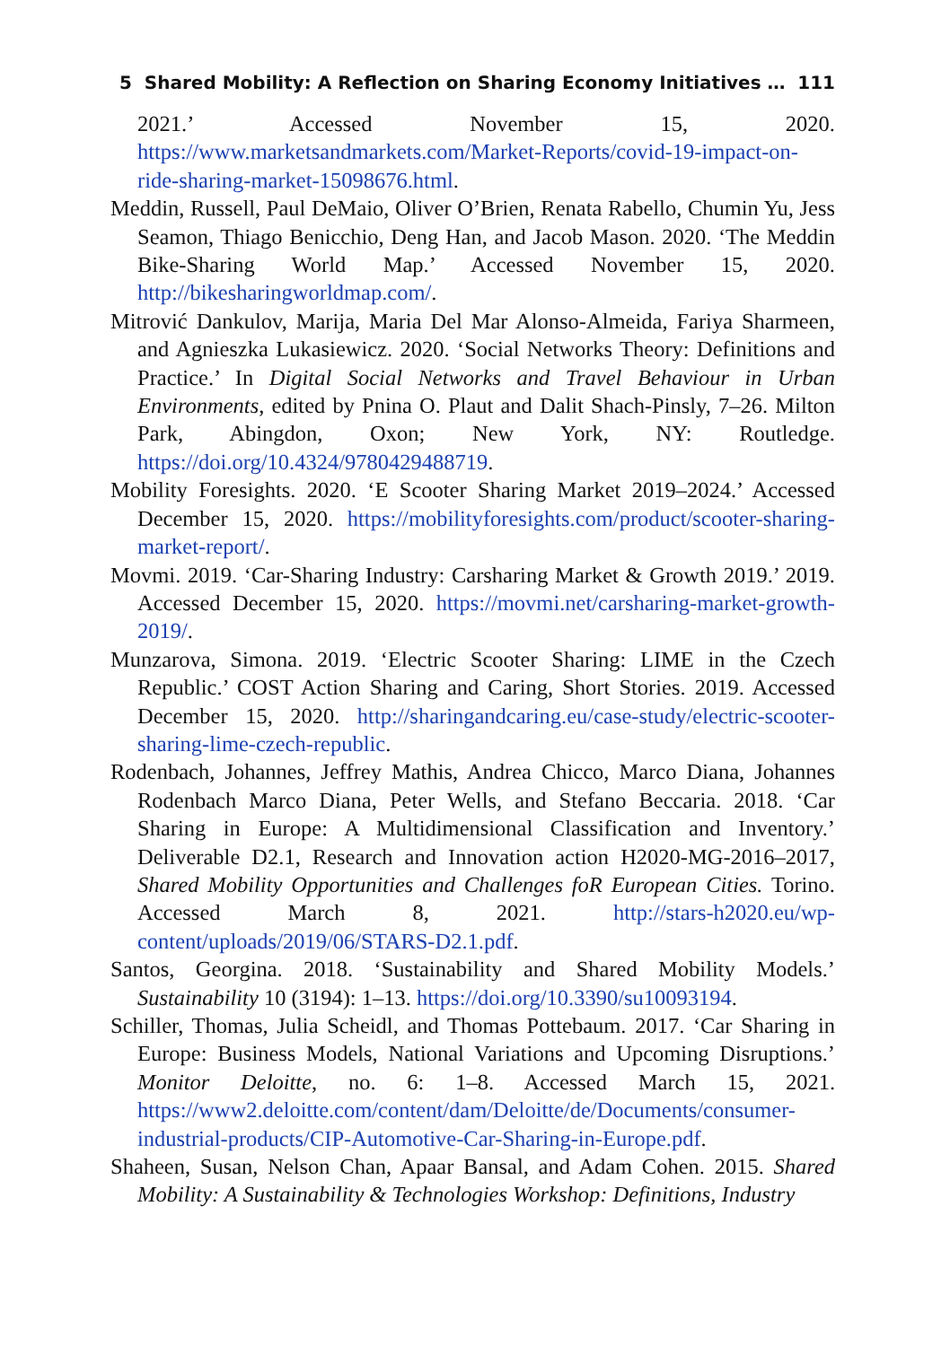5 Shared Mobility: A Reflection on Sharing Economy Initiatives … 111
2021.’ Accessed November 15, 2020. https://www.marketsandmarkets.com/Market-Reports/covid-19-impact-on-ride-sharing-market-15098676.html.
Meddin, Russell, Paul DeMaio, Oliver O’Brien, Renata Rabello, Chumin Yu, Jess Seamon, Thiago Benicchio, Deng Han, and Jacob Mason. 2020. ‘The Meddin Bike-Sharing World Map.’ Accessed November 15, 2020. http://bikesharingworldmap.com/.
Mitrović Dankulov, Marija, Maria Del Mar Alonso-Almeida, Fariya Sharmeen, and Agnieszka Lukasiewicz. 2020. ‘Social Networks Theory: Definitions and Practice.’ In Digital Social Networks and Travel Behaviour in Urban Environments, edited by Pnina O. Plaut and Dalit Shach-Pinsly, 7–26. Milton Park, Abingdon, Oxon; New York, NY: Routledge. https://doi.org/10.4324/9780429488719.
Mobility Foresights. 2020. ‘E Scooter Sharing Market 2019–2024.’ Accessed December 15, 2020. https://mobilityforesights.com/product/scooter-sharing-market-report/.
Movmi. 2019. ‘Car-Sharing Industry: Carsharing Market & Growth 2019.’ 2019. Accessed December 15, 2020. https://movmi.net/carsharing-market-growth-2019/.
Munzarova, Simona. 2019. ‘Electric Scooter Sharing: LIME in the Czech Republic.’ COST Action Sharing and Caring, Short Stories. 2019. Accessed December 15, 2020. http://sharingandcaring.eu/case-study/electric-scooter-sharing-lime-czech-republic.
Rodenbach, Johannes, Jeffrey Mathis, Andrea Chicco, Marco Diana, Johannes Rodenbach Marco Diana, Peter Wells, and Stefano Beccaria. 2018. ‘Car Sharing in Europe: A Multidimensional Classification and Inventory.’ Deliverable D2.1, Research and Innovation action H2020-MG-2016–2017, Shared Mobility Opportunities and Challenges foR European Cities. Torino. Accessed March 8, 2021. http://stars-h2020.eu/wp-content/uploads/2019/06/STARS-D2.1.pdf.
Santos, Georgina. 2018. ‘Sustainability and Shared Mobility Models.’ Sustainability 10 (3194): 1–13. https://doi.org/10.3390/su10093194.
Schiller, Thomas, Julia Scheidl, and Thomas Pottebaum. 2017. ‘Car Sharing in Europe: Business Models, National Variations and Upcoming Disruptions.’ Monitor Deloitte, no. 6: 1–8. Accessed March 15, 2021. https://www2.deloitte.com/content/dam/Deloitte/de/Documents/consumer-industrial-products/CIP-Automotive-Car-Sharing-in-Europe.pdf.
Shaheen, Susan, Nelson Chan, Apaar Bansal, and Adam Cohen. 2015. Shared Mobility: A Sustainability & Technologies Workshop: Definitions, Industry